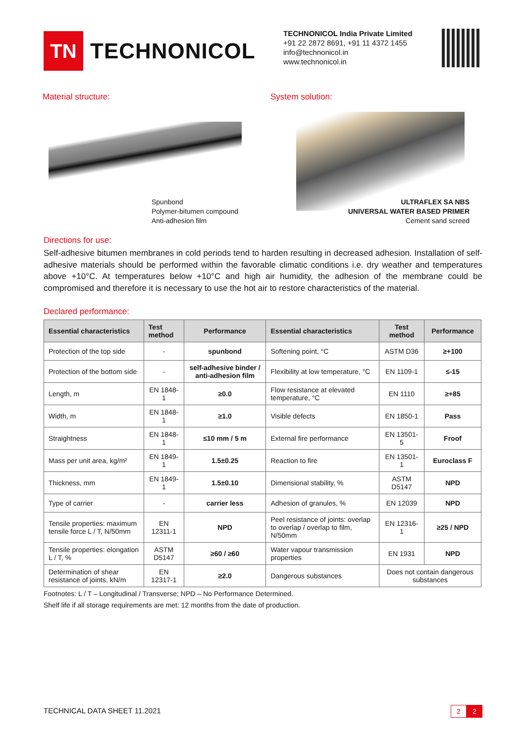TN
TECHNONICOL
TECHNONICOL India Private Limited
+91 22 2872 8691, +91 11 4372 1455
info@technonicol.in
www.technonicol.in
Material structure: System solution:
Spunbond
Polymer-bitumen compound
Anti-adhesion film
ULTRAFLEX SA NBS
UNIVERSAL WATER BASED PRIMER
Cement sand screed
Directions for use:
Self-adhesive bitumen membranes in cold periods tend to harden resulting in decreased adhesion. Installation of self-adhesive materials should be performed within the favorable climatic conditions i.e. dry weather and temperatures above +10°C. At temperatures below +10°C and high air humidity, the adhesion of the membrane could be compromised and therefore it is necessary to use the hot air to restore characteristics of the material.
Declared performance:
| Essential characteristics | Test method | Performance | Essential characteristics | Test method | Performance |
| --- | --- | --- | --- | --- | --- |
| Protection of the top side | - | spunbond | Softening point, °C | ASTM D36 | ≥+100 |
| Protection of the bottom side | - | self-adhesive binder / anti-adhesion film | Flexibility at low temperature, °C | EN 1109-1 | ≤-15 |
| Length, m | EN 1848-1 | ≥0.0 | Flow resistance at elevated temperature, °C | EN 1110 | ≥+85 |
| Width, m | EN 1848-1 | ≥1.0 | Visible defects | EN 1850-1 | Pass |
| Straightness | EN 1848-1 | ≤10 mm / 5 m | External fire performance | EN 13501-5 | Froof |
| Mass per unit area, kg/m² | EN 1849-1 | 1.5±0.25 | Reaction to fire | EN 13501-1 | Euroclass F |
| Thickness, mm | EN 1849-1 | 1.5±0.10 | Dimensional stability, % | ASTM D5147 | NPD |
| Type of carrier | - | carrier less | Adhesion of granules, % | EN 12039 | NPD |
| Tensile properties: maximum tensile force L / T, N/50mm | EN 12311-1 | NPD | Peel resistance of joints: overlap to overlap / overlap to film, N/50mm | EN 12316-1 | ≥25 / NPD |
| Tensile properties: elongation L / T, % | ASTM D5147 | ≥60 / ≥60 | Water vapour transmission properties | EN 1931 | NPD |
| Determination of shear resistance of joints, kN/m | EN 12317-1 | ≥2.0 | Dangerous substances | Does not contain dangerous substances | |
Footnotes: L / T – Longitudinal / Transverse; NPD – No Performance Determined.
Shelf life if all storage requirements are met: 12 months from the date of production.
TECHNICAL DATA SHEET 11.2021 2 2